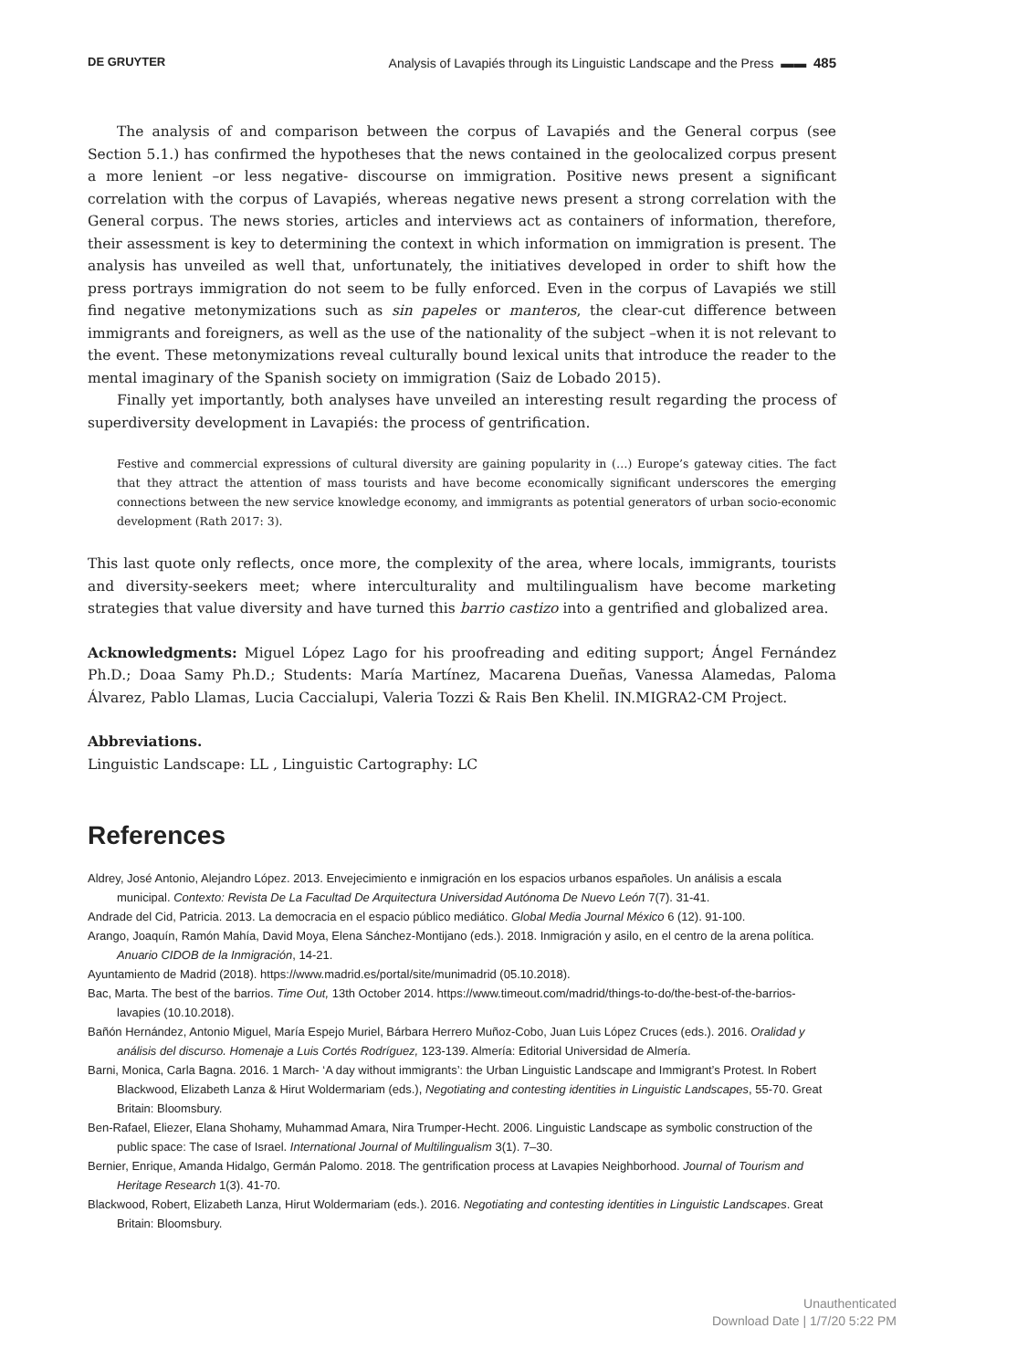DE GRUYTER Analysis of Lavapiés through its Linguistic Landscape and the Press ▬▬ 485
The analysis of and comparison between the corpus of Lavapiés and the General corpus (see Section 5.1.) has confirmed the hypotheses that the news contained in the geolocalized corpus present a more lenient –or less negative- discourse on immigration. Positive news present a significant correlation with the corpus of Lavapiés, whereas negative news present a strong correlation with the General corpus. The news stories, articles and interviews act as containers of information, therefore, their assessment is key to determining the context in which information on immigration is present. The analysis has unveiled as well that, unfortunately, the initiatives developed in order to shift how the press portrays immigration do not seem to be fully enforced. Even in the corpus of Lavapiés we still find negative metonymizations such as sin papeles or manteros, the clear-cut difference between immigrants and foreigners, as well as the use of the nationality of the subject –when it is not relevant to the event. These metonymizations reveal culturally bound lexical units that introduce the reader to the mental imaginary of the Spanish society on immigration (Saiz de Lobado 2015).
Finally yet importantly, both analyses have unveiled an interesting result regarding the process of superdiversity development in Lavapiés: the process of gentrification.
Festive and commercial expressions of cultural diversity are gaining popularity in (…) Europe’s gateway cities. The fact that they attract the attention of mass tourists and have become economically significant underscores the emerging connections between the new service knowledge economy, and immigrants as potential generators of urban socio-economic development (Rath 2017: 3).
This last quote only reflects, once more, the complexity of the area, where locals, immigrants, tourists and diversity-seekers meet; where interculturality and multilingualism have become marketing strategies that value diversity and have turned this barrio castizo into a gentrified and globalized area.
Acknowledgments: Miguel López Lago for his proofreading and editing support; Ángel Fernández Ph.D.; Doaa Samy Ph.D.; Students: María Martínez, Macarena Dueñas, Vanessa Alamedas, Paloma Álvarez, Pablo Llamas, Lucia Caccialupi, Valeria Tozzi & Rais Ben Khelil. IN.MIGRA2-CM Project.
Abbreviations.
Linguistic Landscape: LL , Linguistic Cartography: LC
References
Aldrey, José Antonio, Alejandro López. 2013. Envejecimiento e inmigración en los espacios urbanos españoles. Un análisis a escala municipal. Contexto: Revista De La Facultad De Arquitectura Universidad Autónoma De Nuevo León 7(7). 31-41.
Andrade del Cid, Patricia. 2013. La democracia en el espacio público mediático. Global Media Journal México 6 (12). 91-100.
Arango, Joaquín, Ramón Mahía, David Moya, Elena Sánchez-Montijano (eds.). 2018. Inmigración y asilo, en el centro de la arena política. Anuario CIDOB de la Inmigración, 14-21.
Ayuntamiento de Madrid (2018). https://www.madrid.es/portal/site/munimadrid (05.10.2018).
Bac, Marta. The best of the barrios. Time Out, 13th October 2014. https://www.timeout.com/madrid/things-to-do/the-best-of-the-barrios-lavapies (10.10.2018).
Bañón Hernández, Antonio Miguel, María Espejo Muriel, Bárbara Herrero Muñoz-Cobo, Juan Luis López Cruces (eds.). 2016. Oralidad y análisis del discurso. Homenaje a Luis Cortés Rodríguez, 123-139. Almería: Editorial Universidad de Almería.
Barni, Monica, Carla Bagna. 2016. 1 March- ‘A day without immigrants’: the Urban Linguistic Landscape and Immigrant’s Protest. In Robert Blackwood, Elizabeth Lanza & Hirut Woldermariam (eds.), Negotiating and contesting identities in Linguistic Landscapes, 55-70. Great Britain: Bloomsbury.
Ben-Rafael, Eliezer, Elana Shohamy, Muhammad Amara, Nira Trumper-Hecht. 2006. Linguistic Landscape as symbolic construction of the public space: The case of Israel. International Journal of Multilingualism 3(1). 7–30.
Bernier, Enrique, Amanda Hidalgo, Germán Palomo. 2018. The gentrification process at Lavapies Neighborhood. Journal of Tourism and Heritage Research 1(3). 41-70.
Blackwood, Robert, Elizabeth Lanza, Hirut Woldermariam (eds.). 2016. Negotiating and contesting identities in Linguistic Landscapes. Great Britain: Bloomsbury.
Unauthenticated
Download Date | 1/7/20 5:22 PM